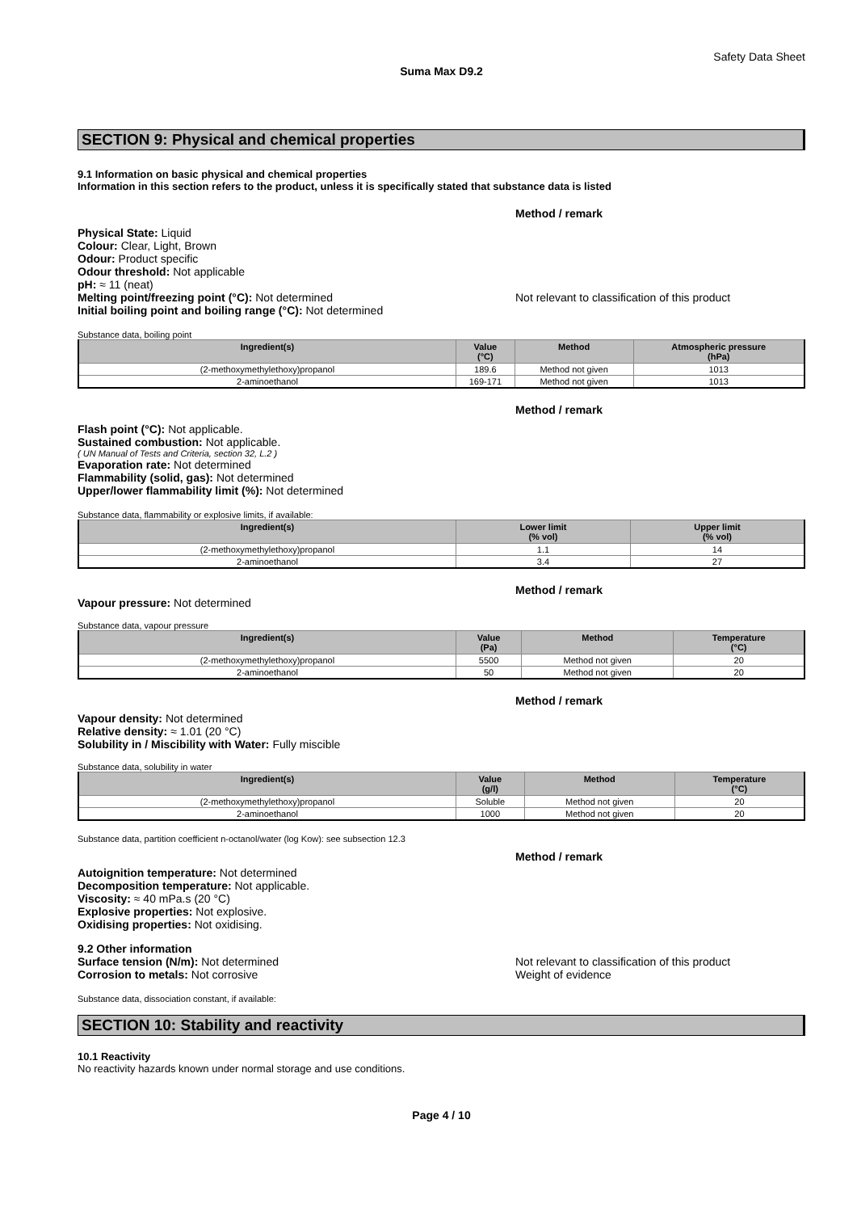Safety Data Sheet
Suma Max D9.2
SECTION 9: Physical and chemical properties
9.1 Information on basic physical and chemical properties
Information in this section refers to the product, unless it is specifically stated that substance data is listed
Method / remark
Physical State: Liquid
Colour: Clear, Light, Brown
Odour: Product specific
Odour threshold: Not applicable
pH: ≈ 11 (neat)
Melting point/freezing point (°C): Not determined
Initial boiling point and boiling range (°C): Not determined
Not relevant to classification of this product
Substance data, boiling point
| Ingredient(s) | Value (°C) | Method | Atmospheric pressure (hPa) |
| --- | --- | --- | --- |
| (2-methoxymethylethoxy)propanol | 189.6 | Method not given | 1013 |
| 2-aminoethanol | 169-171 | Method not given | 1013 |
Method / remark
Flash point (°C): Not applicable.
Sustained combustion: Not applicable.
( UN Manual of Tests and Criteria, section 32, L.2 )
Evaporation rate: Not determined
Flammability (solid, gas): Not determined
Upper/lower flammability limit (%): Not determined
Substance data, flammability or explosive limits, if available:
| Ingredient(s) | Lower limit (% vol) | Upper limit (% vol) |
| --- | --- | --- |
| (2-methoxymethylethoxy)propanol | 1.1 | 14 |
| 2-aminoethanol | 3.4 | 27 |
Method / remark
Vapour pressure: Not determined
Substance data, vapour pressure
| Ingredient(s) | Value (Pa) | Method | Temperature (°C) |
| --- | --- | --- | --- |
| (2-methoxymethylethoxy)propanol | 5500 | Method not given | 20 |
| 2-aminoethanol | 50 | Method not given | 20 |
Method / remark
Vapour density: Not determined
Relative density: ≈ 1.01 (20 °C)
Solubility in / Miscibility with Water: Fully miscible
Substance data, solubility in water
| Ingredient(s) | Value (g/l) | Method | Temperature (°C) |
| --- | --- | --- | --- |
| (2-methoxymethylethoxy)propanol | Soluble | Method not given | 20 |
| 2-aminoethanol | 1000 | Method not given | 20 |
Substance data, partition coefficient n-octanol/water (log Kow): see subsection 12.3
Method / remark
Autoignition temperature: Not determined
Decomposition temperature: Not applicable.
Viscosity: ≈ 40 mPa.s (20 °C)
Explosive properties: Not explosive.
Oxidising properties: Not oxidising.
9.2 Other information
Surface tension (N/m): Not determined
Corrosion to metals: Not corrosive
Not relevant to classification of this product
Weight of evidence
Substance data, dissociation constant, if available:
SECTION 10: Stability and reactivity
10.1 Reactivity
No reactivity hazards known under normal storage and use conditions.
Page 4 / 10